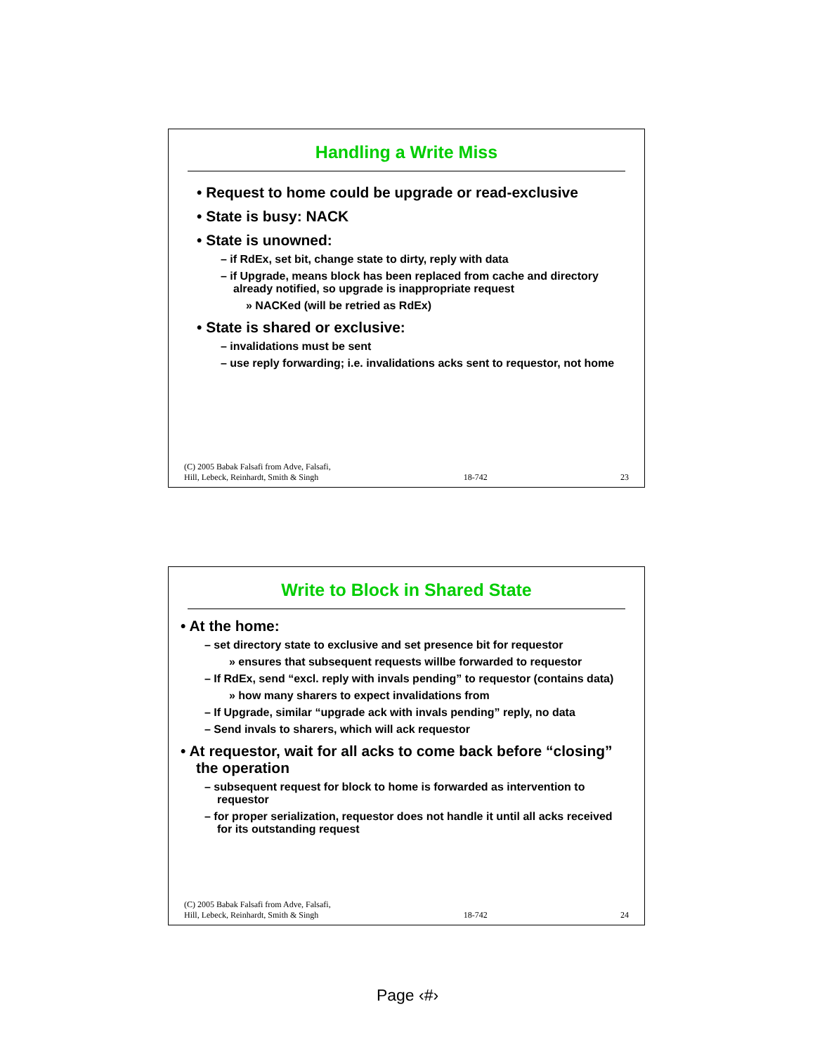Handling a Write Miss
• Request to home could be upgrade or read-exclusive
• State is busy: NACK
• State is unowned:
– if RdEx, set bit, change state to dirty, reply with data
– if Upgrade, means block has been replaced from cache and directory already notified, so upgrade is inappropriate request
» NACKed (will be retried as RdEx)
• State is shared or exclusive:
– invalidations must be sent
– use reply forwarding; i.e. invalidations acks sent to requestor, not home
(C) 2005 Babak Falsafi from Adve, Falsafi,
Hill, Lebeck, Reinhardt, Smith & Singh 18-742 23
Write to Block in Shared State
• At the home:
– set directory state to exclusive and set presence bit for requestor
» ensures that subsequent requests willbe forwarded to requestor
– If RdEx, send “excl. reply with invals pending” to requestor (contains data)
» how many sharers to expect invalidations from
– If Upgrade, similar “upgrade ack with invals pending” reply, no data
– Send invals to sharers, which will ack requestor
• At requestor, wait for all acks to come back before “closing” the operation
– subsequent request for block to home is forwarded as intervention to requestor
– for proper serialization, requestor does not handle it until all acks received for its outstanding request
(C) 2005 Babak Falsafi from Adve, Falsafi,
Hill, Lebeck, Reinhardt, Smith & Singh 18-742 24
Page ‹#›